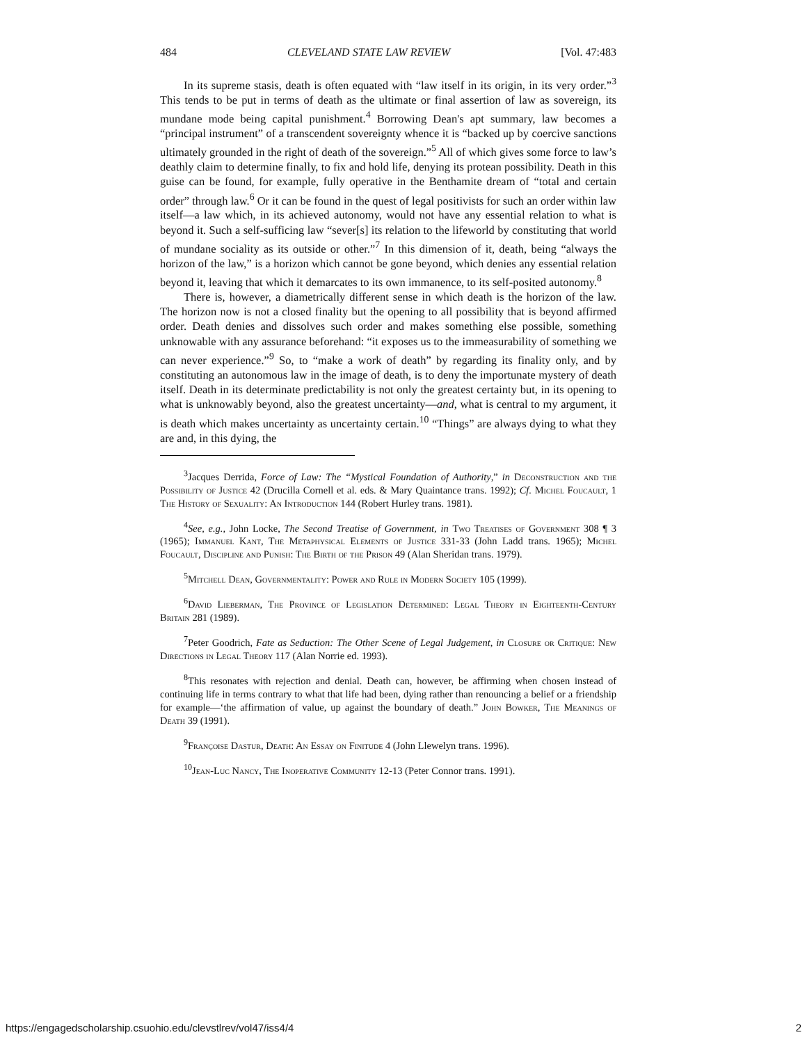484 CLEVELAND STATE LAW REVIEW [Vol. 47:483
In its supreme stasis, death is often equated with “law itself in its origin, in its very order.”<sup>3</sup> This tends to be put in terms of death as the ultimate or final assertion of law as sovereign, its mundane mode being capital punishment.<sup>4</sup> Borrowing Dean's apt summary, law becomes a “principal instrument” of a transcendent sovereignty whence it is “backed up by coercive sanctions ultimately grounded in the right of death of the sovereign.”<sup>5</sup> All of which gives some force to law’s deathly claim to determine finally, to fix and hold life, denying its protean possibility. Death in this guise can be found, for example, fully operative in the Benthamite dream of “total and certain order” through law.<sup>6</sup> Or it can be found in the quest of legal positivists for such an order within law itself—a law which, in its achieved autonomy, would not have any essential relation to what is beyond it. Such a self-sufficing law “sever[s] its relation to the lifeworld by constituting that world of mundane sociality as its outside or other.”<sup>7</sup> In this dimension of it, death, being “always the horizon of the law,” is a horizon which cannot be gone beyond, which denies any essential relation beyond it, leaving that which it demarcates to its own immanence, to its self-posited autonomy.<sup>8</sup>
There is, however, a diametrically different sense in which death is the horizon of the law. The horizon now is not a closed finality but the opening to all possibility that is beyond affirmed order. Death denies and dissolves such order and makes something else possible, something unknowable with any assurance beforehand: “it exposes us to the immeasurability of something we can never experience.”<sup>9</sup> So, to “make a work of death” by regarding its finality only, and by constituting an autonomous law in the image of death, is to deny the importunate mystery of death itself. Death in its determinate predictability is not only the greatest certainty but, in its opening to what is unknowably beyond, also the greatest uncertainty—and, what is central to my argument, it is death which makes uncertainty as uncertainty certain.<sup>10</sup> “Things” are always dying to what they are and, in this dying, the
<sup>3</sup> Jacques Derrida, Force of Law: The “Mystical Foundation of Authority,” in Deconstruction and the Possibility of Justice 42 (Drucilla Cornell et al. eds. & Mary Quaintance trans. 1992); Cf. Michel Foucault, 1 The History of Sexuality: An Introduction 144 (Robert Hurley trans. 1981).
<sup>4</sup> See, e.g., John Locke, The Second Treatise of Government, in Two Treatises of Government 308 ¶ 3 (1965); Immanuel Kant, The Metaphysical Elements of Justice 331-33 (John Ladd trans. 1965); Michel Foucault, Discipline and Punish: The Birth of the Prison 49 (Alan Sheridan trans. 1979).
<sup>5</sup> Mitchell Dean, Governmentality: Power and Rule in Modern Society 105 (1999).
<sup>6</sup> David Lieberman, The Province of Legislation Determined: Legal Theory in Eighteenth-Century Britain 281 (1989).
<sup>7</sup> Peter Goodrich, Fate as Seduction: The Other Scene of Legal Judgement, in Closure or Critique: New Directions in Legal Theory 117 (Alan Norrie ed. 1993).
<sup>8</sup> This resonates with rejection and denial. Death can, however, be affirming when chosen instead of continuing life in terms contrary to what that life had been, dying rather than renouncing a belief or a friendship for example—‘the affirmation of value, up against the boundary of death.” John Bowker, The Meanings of Death 39 (1991).
<sup>9</sup> Françoise Dastur, Death: An Essay on Finitude 4 (John Llewelyn trans. 1996).
<sup>10</sup> Jean-Luc Nancy, The Inoperative Community 12-13 (Peter Connor trans. 1991).
https://engagedscholarship.csuohio.edu/clevstlrev/vol47/iss4/4 2